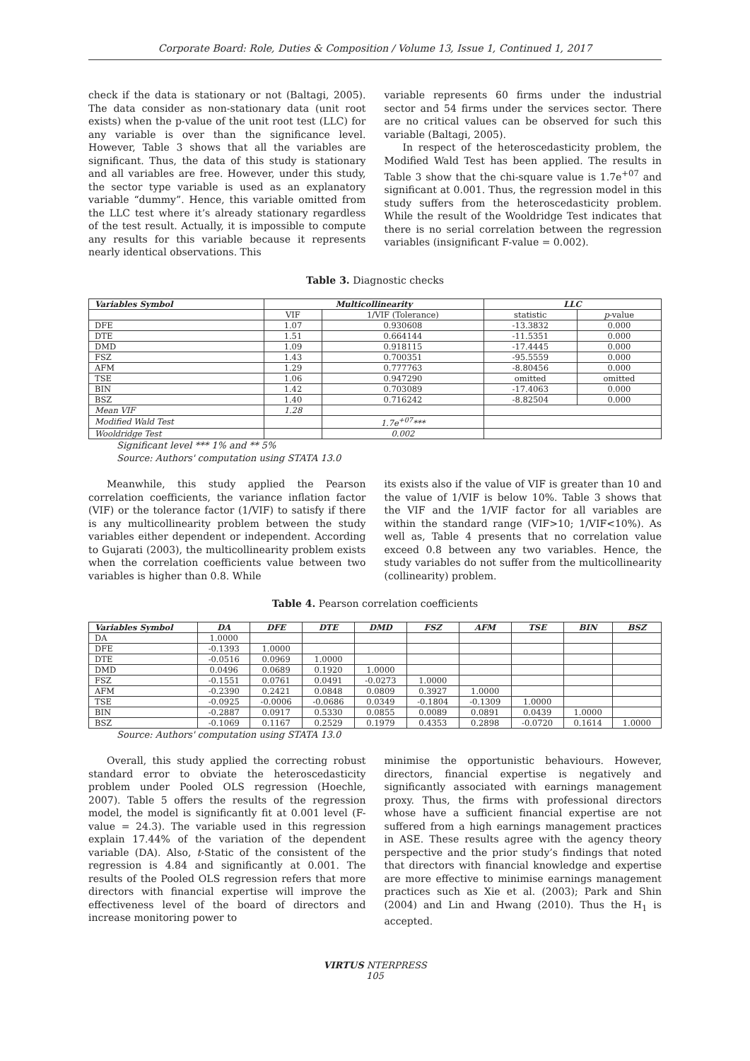Corporate Board: Role, Duties & Composition / Volume 13, Issue 1, Continued 1, 2017
check if the data is stationary or not (Baltagi, 2005). The data consider as non-stationary data (unit root exists) when the p-value of the unit root test (LLC) for any variable is over than the significance level. However, Table 3 shows that all the variables are significant. Thus, the data of this study is stationary and all variables are free. However, under this study, the sector type variable is used as an explanatory variable “dummy”. Hence, this variable omitted from the LLC test where it’s already stationary regardless of the test result. Actually, it is impossible to compute any results for this variable because it represents nearly identical observations. This
variable represents 60 firms under the industrial sector and 54 firms under the services sector. There are no critical values can be observed for such this variable (Baltagi, 2005).
In respect of the heteroscedasticity problem, the Modified Wald Test has been applied. The results in Table 3 show that the chi-square value is 1.7e<sup>+07</sup> and significant at 0.001. Thus, the regression model in this study suffers from the heteroscedasticity problem. While the result of the Wooldridge Test indicates that there is no serial correlation between the regression variables (insignificant F-value = 0.002).
Table 3. Diagnostic checks
| Variables Symbol | Multicollinearity | | LLC | |
| --- | --- | --- | --- | --- |
| | VIF | 1/VIF (Tolerance) | statistic | p -value |
| DFE | 1.07 | 0.930608 | -13.3832 | 0.000 |
| DTE | 1.51 | 0.664144 | -11.5351 | 0.000 |
| DMD | 1.09 | 0.918115 | -17.4445 | 0.000 |
| FSZ | 1.43 | 0.700351 | -95.5559 | 0.000 |
| AFM | 1.29 | 0.777763 | -8.80456 | 0.000 |
| TSE | 1.06 | 0.947290 | omitted | omitted |
| BIN | 1.42 | 0.703089 | -17.4063 | 0.000 |
| BSZ | 1.40 | 0.716242 | -8.82504 | 0.000 |
| Mean VIF | 1.28 | | | |
| Modified Wald Test | | 1.7e<sup>+07</sup>*** | | |
| Wooldridge Test | | 0.002 | | |
Significant level *** 1% and ** 5%
Source: Authors' computation using STATA 13.0
Meanwhile, this study applied the Pearson correlation coefficients, the variance inflation factor (VIF) or the tolerance factor (1/VIF) to satisfy if there is any multicollinearity problem between the study variables either dependent or independent. According to Gujarati (2003), the multicollinearity problem exists when the correlation coefficients value between two variables is higher than 0.8. While
its exists also if the value of VIF is greater than 10 and the value of 1/VIF is below 10%. Table 3 shows that the VIF and the 1/VIF factor for all variables are within the standard range (VIF>10; 1/VIF<10%). As well as, Table 4 presents that no correlation value exceed 0.8 between any two variables. Hence, the study variables do not suffer from the multicollinearity (collinearity) problem.
Table 4. Pearson correlation coefficients
| Variables Symbol | DA | DFE | DTE | DMD | FSZ | AFM | TSE | BIN | BSZ |
| --- | --- | --- | --- | --- | --- | --- | --- | --- | --- |
| DA | 1.0000 | | | | | | | | |
| DFE | -0.1393 | 1.0000 | | | | | | | |
| DTE | -0.0516 | 0.0969 | 1.0000 | | | | | | |
| DMD | 0.0496 | 0.0689 | 0.1920 | 1.0000 | | | | | |
| FSZ | -0.1551 | 0.0761 | 0.0491 | -0.0273 | 1.0000 | | | | |
| AFM | -0.2390 | 0.2421 | 0.0848 | 0.0809 | 0.3927 | 1.0000 | | | |
| TSE | -0.0925 | -0.0006 | -0.0686 | 0.0349 | -0.1804 | -0.1309 | 1.0000 | | |
| BIN | -0.2887 | 0.0917 | 0.5330 | 0.0855 | 0.0089 | 0.0891 | 0.0439 | 1.0000 | |
| BSZ | -0.1069 | 0.1167 | 0.2529 | 0.1979 | 0.4353 | 0.2898 | -0.0720 | 0.1614 | 1.0000 |
Source: Authors' computation using STATA 13.0
Overall, this study applied the correcting robust standard error to obviate the heteroscedasticity problem under Pooled OLS regression (Hoechle, 2007). Table 5 offers the results of the regression model, the model is significantly fit at 0.001 level (F-value = 24.3). The variable used in this regression explain 17.44% of the variation of the dependent variable (DA). Also, t-Static of the consistent of the regression is 4.84 and significantly at 0.001. The results of the Pooled OLS regression refers that more directors with financial expertise will improve the effectiveness level of the board of directors and increase monitoring power to
minimise the opportunistic behaviours. However, directors, financial expertise is negatively and significantly associated with earnings management proxy. Thus, the firms with professional directors whose have a sufficient financial expertise are not suffered from a high earnings management practices in ASE. These results agree with the agency theory perspective and the prior study’s findings that noted that directors with financial knowledge and expertise are more effective to minimise earnings management practices such as Xie et al. (2003); Park and Shin (2004) and Lin and Hwang (2010). Thus the H<sub>1</sub> is accepted.
VIRTUS NTERPRESS
105